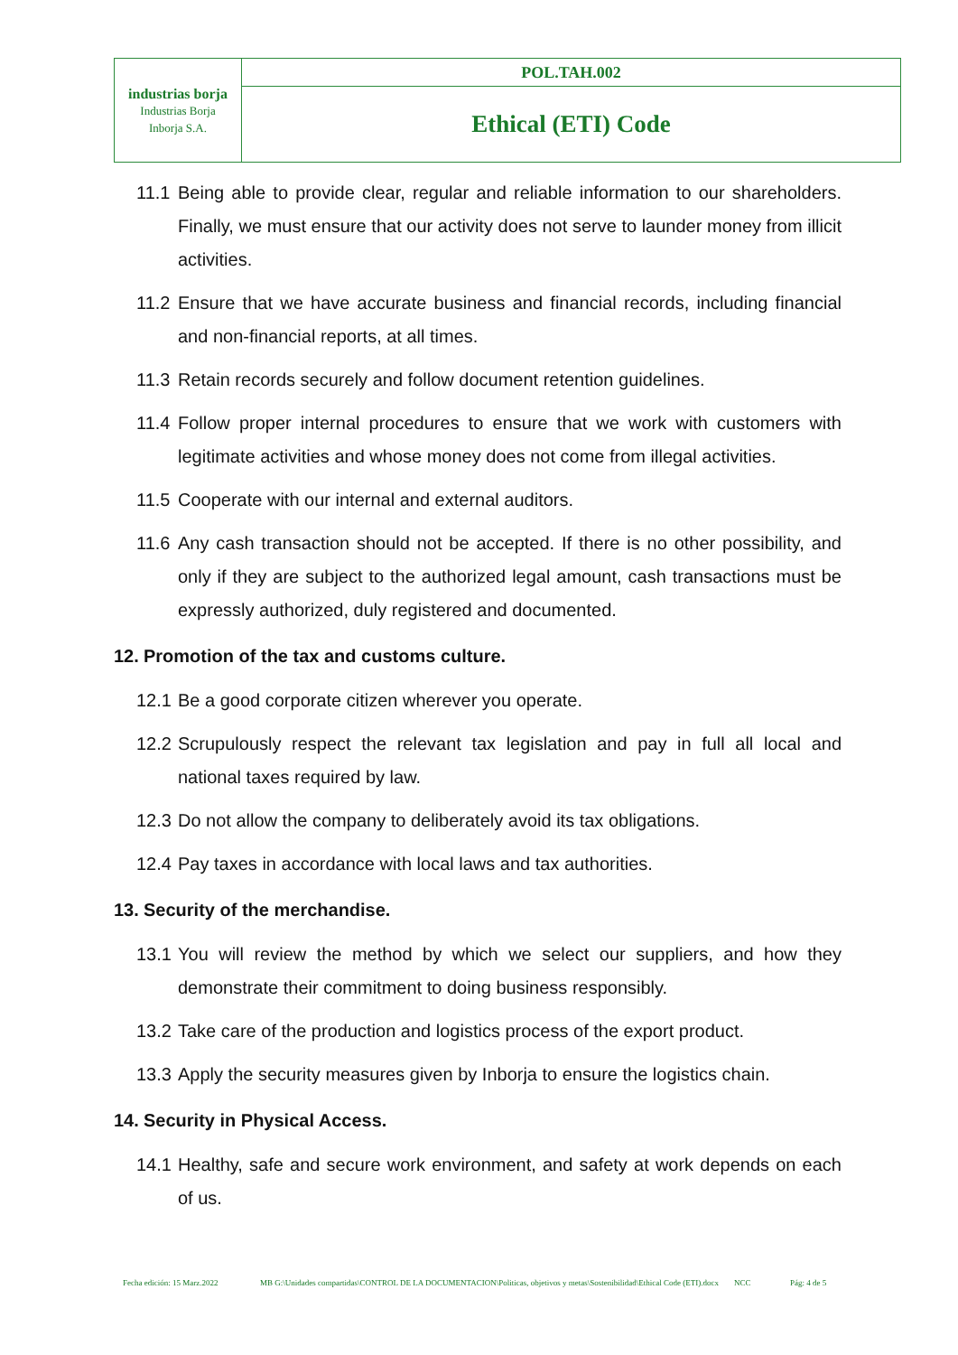| industrias borja Industrias Borja Inborja S.A. | POL.TAH.002 |
| | Ethical (ETI) Code |
11.1 Being able to provide clear, regular and reliable information to our shareholders. Finally, we must ensure that our activity does not serve to launder money from illicit activities.
11.2 Ensure that we have accurate business and financial records, including financial and non-financial reports, at all times.
11.3 Retain records securely and follow document retention guidelines.
11.4 Follow proper internal procedures to ensure that we work with customers with legitimate activities and whose money does not come from illegal activities.
11.5 Cooperate with our internal and external auditors.
11.6 Any cash transaction should not be accepted. If there is no other possibility, and only if they are subject to the authorized legal amount, cash transactions must be expressly authorized, duly registered and documented.
12. Promotion of the tax and customs culture.
12.1 Be a good corporate citizen wherever you operate.
12.2 Scrupulously respect the relevant tax legislation and pay in full all local and national taxes required by law.
12.3 Do not allow the company to deliberately avoid its tax obligations.
12.4 Pay taxes in accordance with local laws and tax authorities.
13. Security of the merchandise.
13.1 You will review the method by which we select our suppliers, and how they demonstrate their commitment to doing business responsibly.
13.2 Take care of the production and logistics process of the export product.
13.3 Apply the security measures given by Inborja to ensure the logistics chain.
14. Security in Physical Access.
14.1 Healthy, safe and secure work environment, and safety at work depends on each of us.
Fecha edición: 15 Marz.2022 MB G:\Unidades compartidas\CONTROL DE LA DOCUMENTACION\Politicas, objetivos y metas\Sostenibilidad\Ethical Code (ETI).docx NCC Pág: 4 de 5